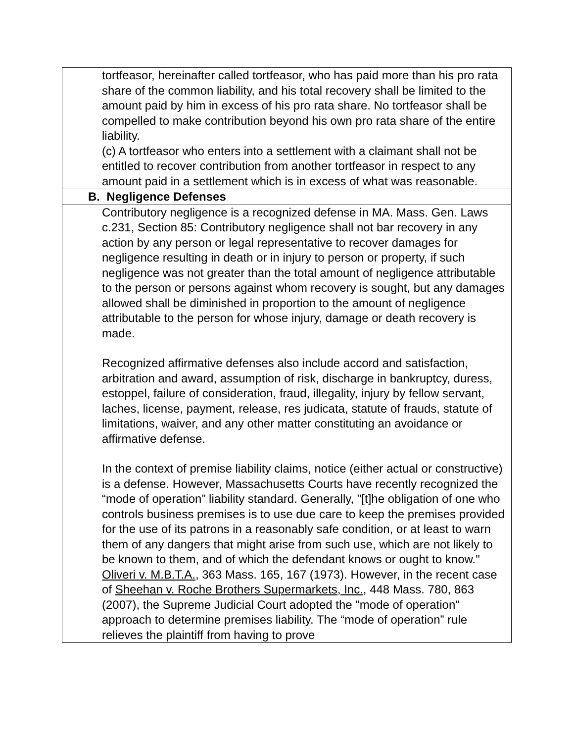| tortfeasor, hereinafter called tortfeasor, who has paid more than his pro rata share of the common liability, and his total recovery shall be limited to the amount paid by him in excess of his pro rata share. No tortfeasor shall be compelled to make contribution beyond his own pro rata share of the entire liability. (c) A tortfeasor who enters into a settlement with a claimant shall not be entitled to recover contribution from another tortfeasor in respect to any amount paid in a settlement which is in excess of what was reasonable. |
| B. Negligence Defenses |
| Contributory negligence is a recognized defense in MA. Mass. Gen. Laws c.231, Section 85: Contributory negligence shall not bar recovery in any action by any person or legal representative to recover damages for negligence resulting in death or in injury to person or property, if such negligence was not greater than the total amount of negligence attributable to the person or persons against whom recovery is sought, but any damages allowed shall be diminished in proportion to the amount of negligence attributable to the person for whose injury, damage or death recovery is made. Recognized affirmative defenses also include accord and satisfaction, arbitration and award, assumption of risk, discharge in bankruptcy, duress, estoppel, failure of consideration, fraud, illegality, injury by fellow servant, laches, license, payment, release, res judicata, statute of frauds, statute of limitations, waiver, and any other matter constituting an avoidance or affirmative defense. In the context of premise liability claims, notice (either actual or constructive) is a defense. However, Massachusetts Courts have recently recognized the “mode of operation” liability standard. Generally, "[t]he obligation of one who controls business premises is to use due care to keep the premises provided for the use of its patrons in a reasonably safe condition, or at least to warn them of any dangers that might arise from such use, which are not likely to be known to them, and of which the defendant knows or ought to know." Oliveri v. M.B.T.A. , 363 Mass. 165, 167 (1973). However, in the recent case of Sheehan v. Roche Brothers Supermarkets, Inc. , 448 Mass. 780, 863 (2007), the Supreme Judicial Court adopted the "mode of operation" approach to determine premises liability. The “mode of operation” rule relieves the plaintiff from having to prove |